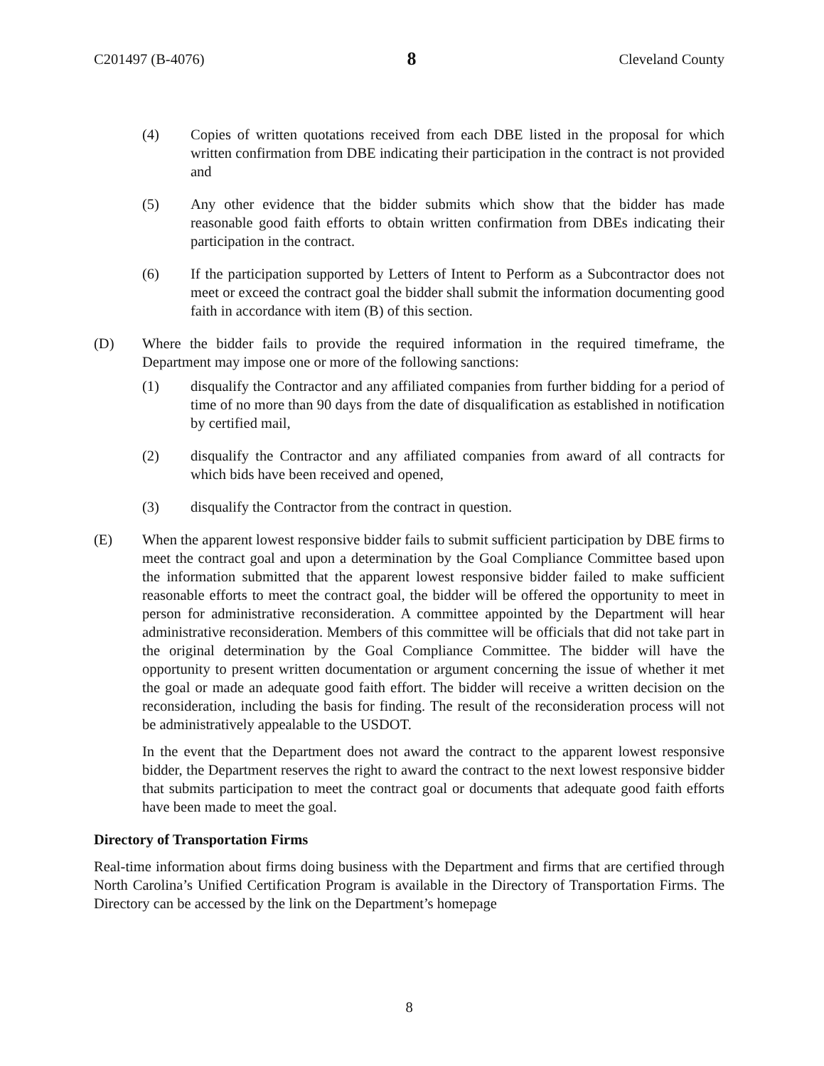C201497 (B-4076) 8 Cleveland County
(4) Copies of written quotations received from each DBE listed in the proposal for which written confirmation from DBE indicating their participation in the contract is not provided and
(5) Any other evidence that the bidder submits which show that the bidder has made reasonable good faith efforts to obtain written confirmation from DBEs indicating their participation in the contract.
(6) If the participation supported by Letters of Intent to Perform as a Subcontractor does not meet or exceed the contract goal the bidder shall submit the information documenting good faith in accordance with item (B) of this section.
(D) Where the bidder fails to provide the required information in the required timeframe, the Department may impose one or more of the following sanctions:
(1) disqualify the Contractor and any affiliated companies from further bidding for a period of time of no more than 90 days from the date of disqualification as established in notification by certified mail,
(2) disqualify the Contractor and any affiliated companies from award of all contracts for which bids have been received and opened,
(3) disqualify the Contractor from the contract in question.
(E) When the apparent lowest responsive bidder fails to submit sufficient participation by DBE firms to meet the contract goal and upon a determination by the Goal Compliance Committee based upon the information submitted that the apparent lowest responsive bidder failed to make sufficient reasonable efforts to meet the contract goal, the bidder will be offered the opportunity to meet in person for administrative reconsideration. A committee appointed by the Department will hear administrative reconsideration. Members of this committee will be officials that did not take part in the original determination by the Goal Compliance Committee. The bidder will have the opportunity to present written documentation or argument concerning the issue of whether it met the goal or made an adequate good faith effort. The bidder will receive a written decision on the reconsideration, including the basis for finding. The result of the reconsideration process will not be administratively appealable to the USDOT.
In the event that the Department does not award the contract to the apparent lowest responsive bidder, the Department reserves the right to award the contract to the next lowest responsive bidder that submits participation to meet the contract goal or documents that adequate good faith efforts have been made to meet the goal.
Directory of Transportation Firms
Real-time information about firms doing business with the Department and firms that are certified through North Carolina’s Unified Certification Program is available in the Directory of Transportation Firms. The Directory can be accessed by the link on the Department’s homepage
8